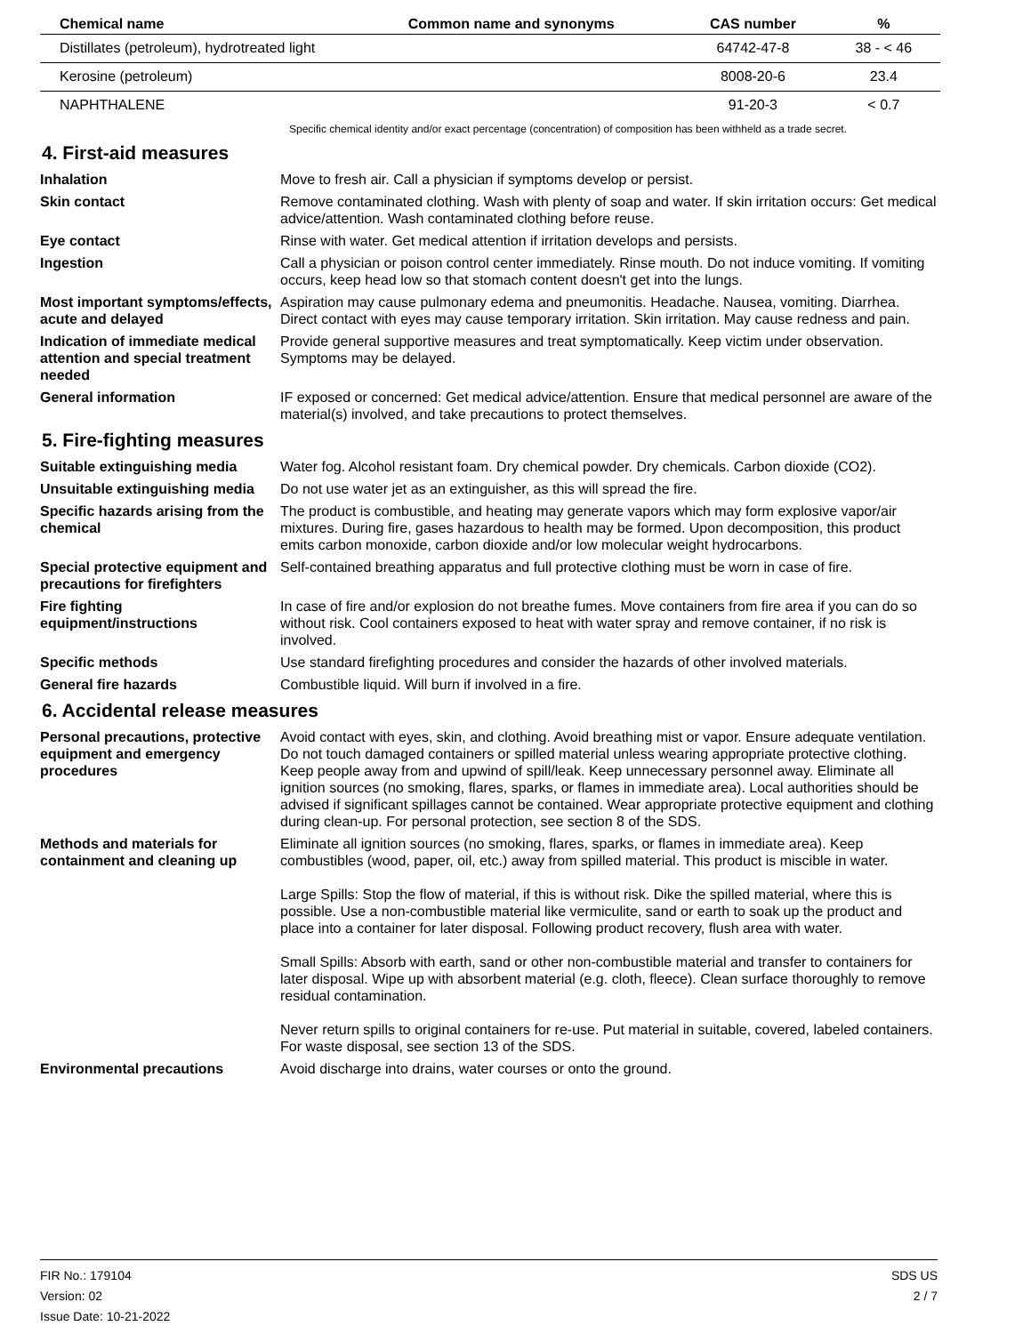| Chemical name | Common name and synonyms | CAS number | % |
| --- | --- | --- | --- |
| Distillates (petroleum), hydrotreated light | | 64742-47-8 | 38 - < 46 |
| Kerosine (petroleum) | | 8008-20-6 | 23.4 |
| NAPHTHALENE | | 91-20-3 | < 0.7 |
Specific chemical identity and/or exact percentage (concentration) of composition has been withheld as a trade secret.
4. First-aid measures
Inhalation Move to fresh air. Call a physician if symptoms develop or persist.
Skin contact Remove contaminated clothing. Wash with plenty of soap and water. If skin irritation occurs: Get medical advice/attention. Wash contaminated clothing before reuse.
Eye contact Rinse with water. Get medical attention if irritation develops and persists.
Ingestion Call a physician or poison control center immediately. Rinse mouth. Do not induce vomiting. If vomiting occurs, keep head low so that stomach content doesn't get into the lungs.
Most important symptoms/effects, acute and delayed
Aspiration may cause pulmonary edema and pneumonitis. Headache. Nausea, vomiting. Diarrhea. Direct contact with eyes may cause temporary irritation. Skin irritation. May cause redness and pain.
Indication of immediate medical attention and special treatment needed
Provide general supportive measures and treat symptomatically. Keep victim under observation. Symptoms may be delayed.
General information IF exposed or concerned: Get medical advice/attention. Ensure that medical personnel are aware of the material(s) involved, and take precautions to protect themselves.
5. Fire-fighting measures
Suitable extinguishing media Water fog. Alcohol resistant foam. Dry chemical powder. Dry chemicals. Carbon dioxide (CO2).
Unsuitable extinguishing media
Do not use water jet as an extinguisher, as this will spread the fire.
Specific hazards arising from the chemical
The product is combustible, and heating may generate vapors which may form explosive vapor/air mixtures. During fire, gases hazardous to health may be formed. Upon decomposition, this product emits carbon monoxide, carbon dioxide and/or low molecular weight hydrocarbons.
Special protective equipment and precautions for firefighters
Self-contained breathing apparatus and full protective clothing must be worn in case of fire.
Fire fighting equipment/instructions
In case of fire and/or explosion do not breathe fumes. Move containers from fire area if you can do so without risk. Cool containers exposed to heat with water spray and remove container, if no risk is involved.
Specific methods Use standard firefighting procedures and consider the hazards of other involved materials.
General fire hazards Combustible liquid. Will burn if involved in a fire.
6. Accidental release measures
Personal precautions, protective equipment and emergency procedures
Avoid contact with eyes, skin, and clothing. Avoid breathing mist or vapor. Ensure adequate ventilation. Do not touch damaged containers or spilled material unless wearing appropriate protective clothing. Keep people away from and upwind of spill/leak. Keep unnecessary personnel away. Eliminate all ignition sources (no smoking, flares, sparks, or flames in immediate area). Local authorities should be advised if significant spillages cannot be contained. Wear appropriate protective equipment and clothing during clean-up. For personal protection, see section 8 of the SDS.
Methods and materials for containment and cleaning up
Eliminate all ignition sources (no smoking, flares, sparks, or flames in immediate area). Keep combustibles (wood, paper, oil, etc.) away from spilled material. This product is miscible in water.
Large Spills: Stop the flow of material, if this is without risk. Dike the spilled material, where this is possible. Use a non-combustible material like vermiculite, sand or earth to soak up the product and place into a container for later disposal. Following product recovery, flush area with water.
Small Spills: Absorb with earth, sand or other non-combustible material and transfer to containers for later disposal. Wipe up with absorbent material (e.g. cloth, fleece). Clean surface thoroughly to remove residual contamination.
Never return spills to original containers for re-use. Put material in suitable, covered, labeled containers. For waste disposal, see section 13 of the SDS.
Environmental precautions Avoid discharge into drains, water courses or onto the ground.
FIR No.: 179104
Version: 02
Issue Date: 10-21-2022
SDS US
2 / 7